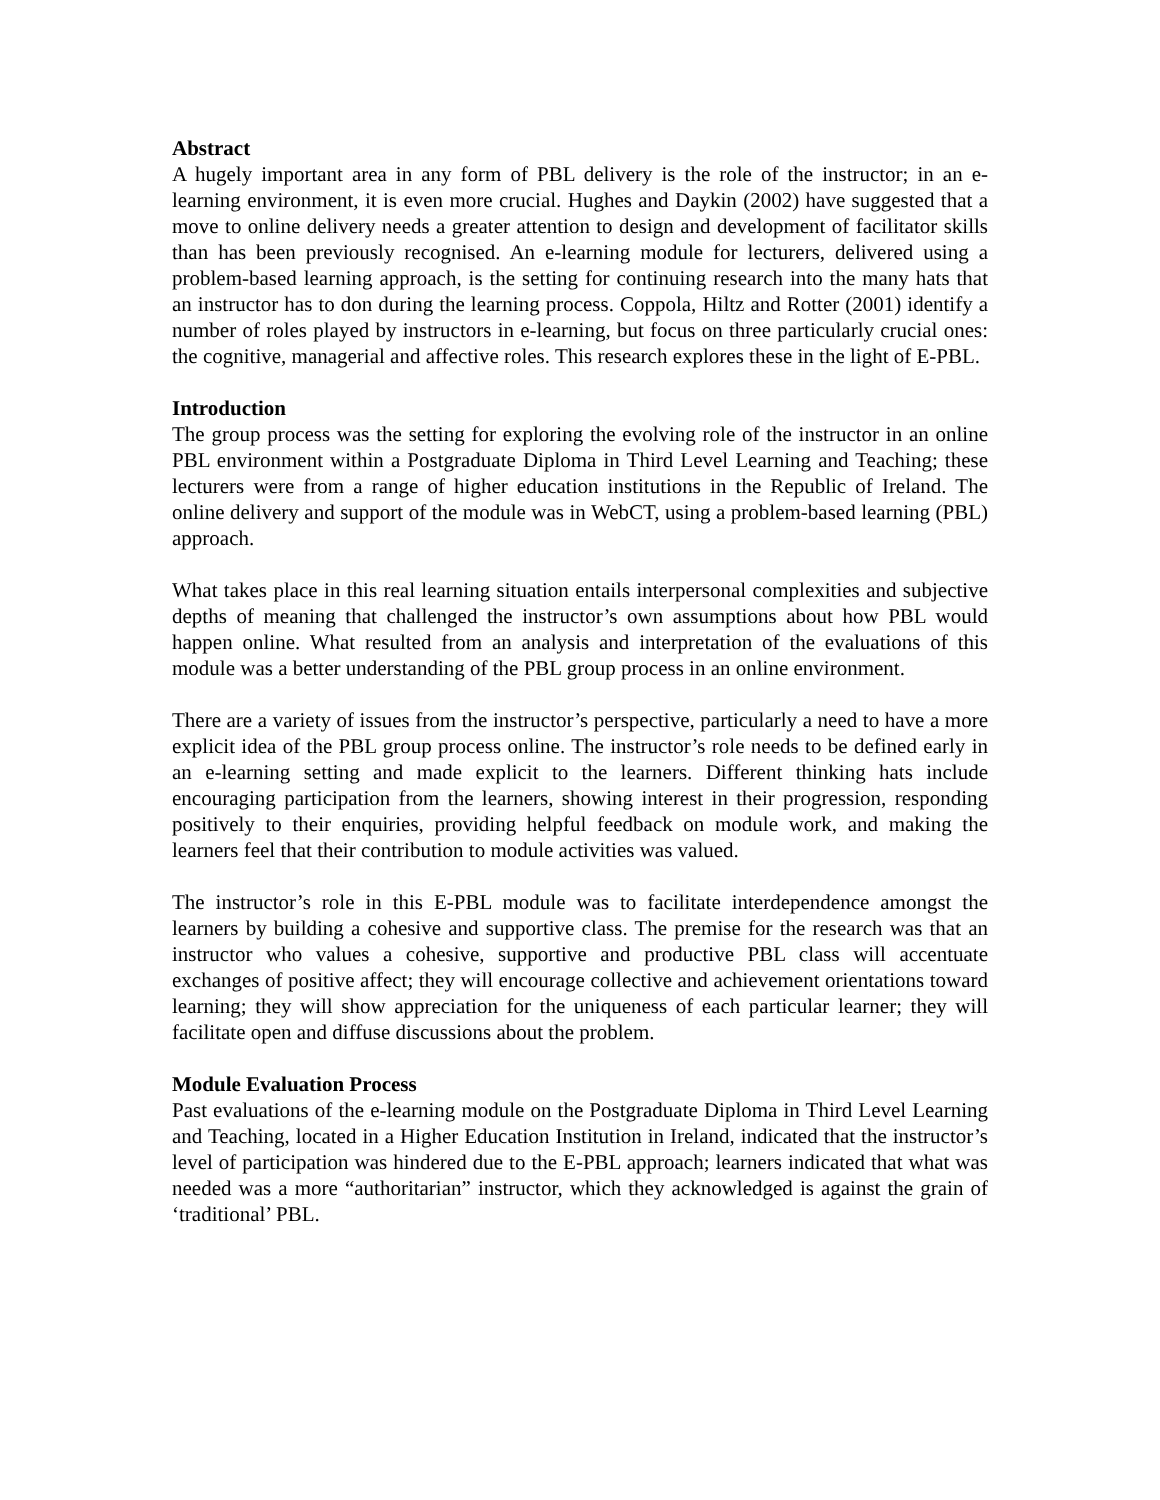Abstract
A hugely important area in any form of PBL delivery is the role of the instructor; in an e-learning environment, it is even more crucial. Hughes and Daykin (2002) have suggested that a move to online delivery needs a greater attention to design and development of facilitator skills than has been previously recognised. An e-learning module for lecturers, delivered using a problem-based learning approach, is the setting for continuing research into the many hats that an instructor has to don during the learning process. Coppola, Hiltz and Rotter (2001) identify a number of roles played by instructors in e-learning, but focus on three particularly crucial ones: the cognitive, managerial and affective roles. This research explores these in the light of E-PBL.
Introduction
The group process was the setting for exploring the evolving role of the instructor in an online PBL environment within a Postgraduate Diploma in Third Level Learning and Teaching; these lecturers were from a range of higher education institutions in the Republic of Ireland. The online delivery and support of the module was in WebCT, using a problem-based learning (PBL) approach.
What takes place in this real learning situation entails interpersonal complexities and subjective depths of meaning that challenged the instructor’s own assumptions about how PBL would happen online. What resulted from an analysis and interpretation of the evaluations of this module was a better understanding of the PBL group process in an online environment.
There are a variety of issues from the instructor’s perspective, particularly a need to have a more explicit idea of the PBL group process online. The instructor’s role needs to be defined early in an e-learning setting and made explicit to the learners. Different thinking hats include encouraging participation from the learners, showing interest in their progression, responding positively to their enquiries, providing helpful feedback on module work, and making the learners feel that their contribution to module activities was valued.
The instructor’s role in this E-PBL module was to facilitate interdependence amongst the learners by building a cohesive and supportive class. The premise for the research was that an instructor who values a cohesive, supportive and productive PBL class will accentuate exchanges of positive affect; they will encourage collective and achievement orientations toward learning; they will show appreciation for the uniqueness of each particular learner; they will facilitate open and diffuse discussions about the problem.
Module Evaluation Process
Past evaluations of the e-learning module on the Postgraduate Diploma in Third Level Learning and Teaching, located in a Higher Education Institution in Ireland, indicated that the instructor’s level of participation was hindered due to the E-PBL approach; learners indicated that what was needed was a more “authoritarian” instructor, which they acknowledged is against the grain of ‘traditional’ PBL.